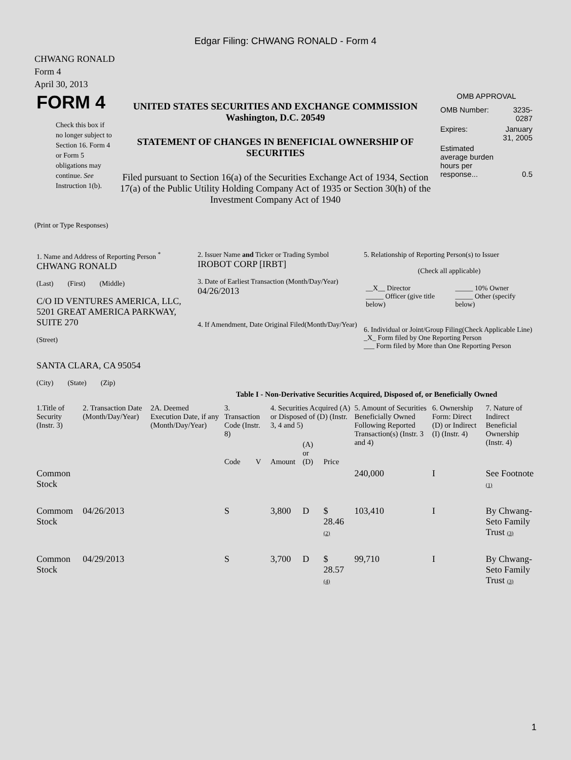Edgar Filing: CHWANG RONALD - Form 4
CHWANG RONALD
Form 4
April 30, 2013
| FORM 4 Check this box if no longer subject to Section 16. Form 4 or Form 5 obligations may continue. See Instruction 1(b). | UNITED STATES SECURITIES AND EXCHANGE COMMISSION Washington, D.C. 20549 STATEMENT OF CHANGES IN BENEFICIAL OWNERSHIP OF SECURITIES Filed pursuant to Section 16(a) of the Securities Exchange Act of 1934, Section 17(a) of the Public Utility Holding Company Act of 1935 or Section 30(h) of the Investment Company Act of 1940 | OMB APPROVAL / OMB Number: / 3235-0287 / / Expires: / January 31, 2005 / / Estimated average burden hours per response... / 0.5 / |
(Print or Type Responses)
| 1. Name and Address of Reporting Person <sup>*</sup> CHWANG RONALD (Last) (First) (Middle) C/O ID VENTURES AMERICA, LLC, 5201 GREAT AMERICA PARKWAY, SUITE 270 (Street) SANTA CLARA, CA 95054 (City) (State) (Zip) | 2. Issuer Name and Ticker or Trading Symbol IROBOT CORP [IRBT] 3. Date of Earliest Transaction (Month/Day/Year) 04/26/2013 4. If Amendment, Date Original Filed(Month/Day/Year) | 5. Relationship of Reporting Person(s) to Issuer (Check all applicable) / __X__ Director _____ Officer (give title below) / _____ 10% Owner _____ Other (specify below) / 6. Individual or Joint/Group Filing(Check Applicable Line) _X_ Form filed by One Reporting Person ___ Form filed by More than One Reporting Person |
Table I - Non-Derivative Securities Acquired, Disposed of, or Beneficially Owned
| 1.Title of Security (Instr. 3) | 2. Transaction Date (Month/Day/Year) | 2A. Deemed Execution Date, if any (Month/Day/Year) | 3. Transaction Code (Instr. 8) | | 4. Securities Acquired (A) or Disposed of (D) (Instr. 3, 4 and 5) | | | 5. Amount of Securities Beneficially Owned Following Reported Transaction(s) (Instr. 3 and 4) | 6. Ownership Form: Direct (D) or Indirect (I) (Instr. 4) | 7. Nature of Indirect Beneficial Ownership (Instr. 4) |
| --- | --- | --- | --- | --- | --- | --- | --- | --- | --- | --- |
| | | | Code | V | Amount | (A) or (D) | Price | | | |
| Common Stock | | | | | | | | 240,000 | I | See Footnote (1) |
| Commom Stock | 04/26/2013 | | S | | 3,800 | D | $ 28.46 (2) | 103,410 | I | By Chwang-Seto Family Trust (3) |
| Common Stock | 04/29/2013 | | S | | 3,700 | D | $ 28.57 (4) | 99,710 | I | By Chwang-Seto Family Trust (3) |
1